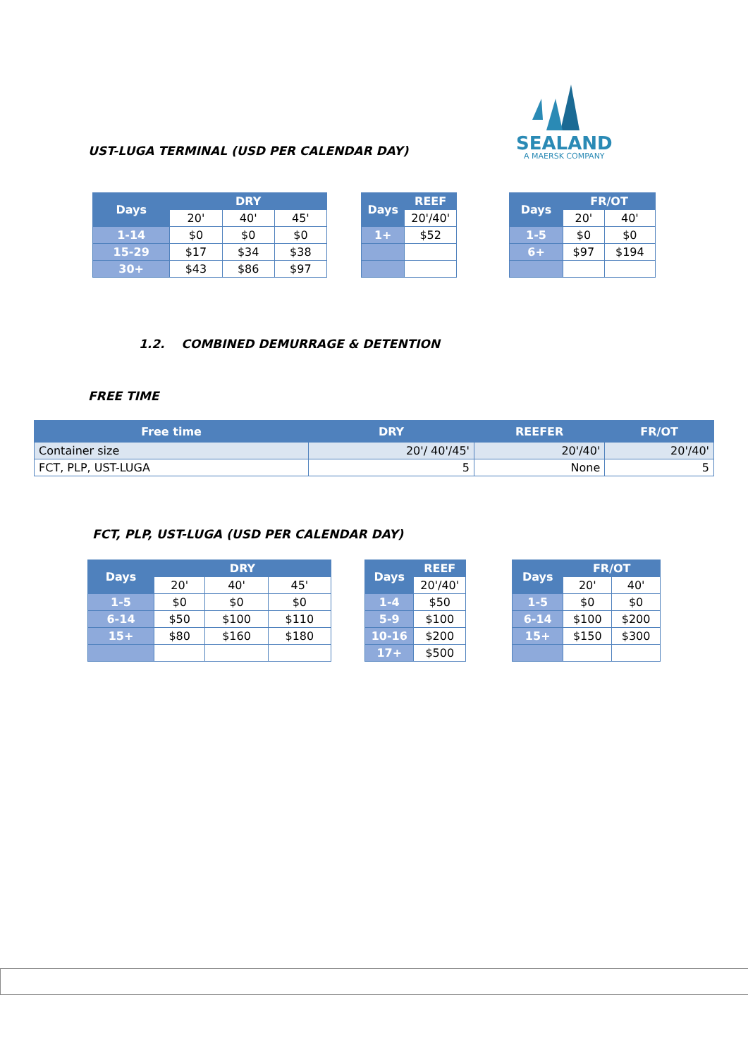SEALAND
A MAERSK COMPANY
UST-LUGA TERMINAL (USD PER CALENDAR DAY)
| Days | DRY | | |
| --- | --- | --- | --- |
| | 20' | 40' | 45' |
| 1-14 | $0 | $0 | $0 |
| 15-29 | $17 | $34 | $38 |
| 30+ | $43 | $86 | $97 |
| Days | REEF |
| --- | --- |
| | 20'/40' |
| 1+ | $52 |
| Days | FR/OT | |
| --- | --- | --- |
| | 20' | 40' |
| 1-5 | $0 | $0 |
| 6+ | $97 | $194 |
1.2. COMBINED DEMURRAGE & DETENTION
FREE TIME
| Free time | DRY | REEFER | FR/OT |
| --- | --- | --- | --- |
| Container size | 20'/ 40'/45' | 20'/40' | 20'/40' |
| FCT, PLP, UST-LUGA | 5 | None | 5 |
FCT, PLP, UST-LUGA (USD PER CALENDAR DAY)
| Days | DRY | | |
| --- | --- | --- | --- |
| | 20' | 40' | 45' |
| 1-5 | $0 | $0 | $0 |
| 6-14 | $50 | $100 | $110 |
| 15+ | $80 | $160 | $180 |
| Days | REEF |
| --- | --- |
| | 20'/40' |
| 1-4 | $50 |
| 5-9 | $100 |
| 10-16 | $200 |
| 17+ | $500 |
| Days | FR/OT | |
| --- | --- | --- |
| | 20' | 40' |
| 1-5 | $0 | $0 |
| 6-14 | $100 | $200 |
| 15+ | $150 | $300 |